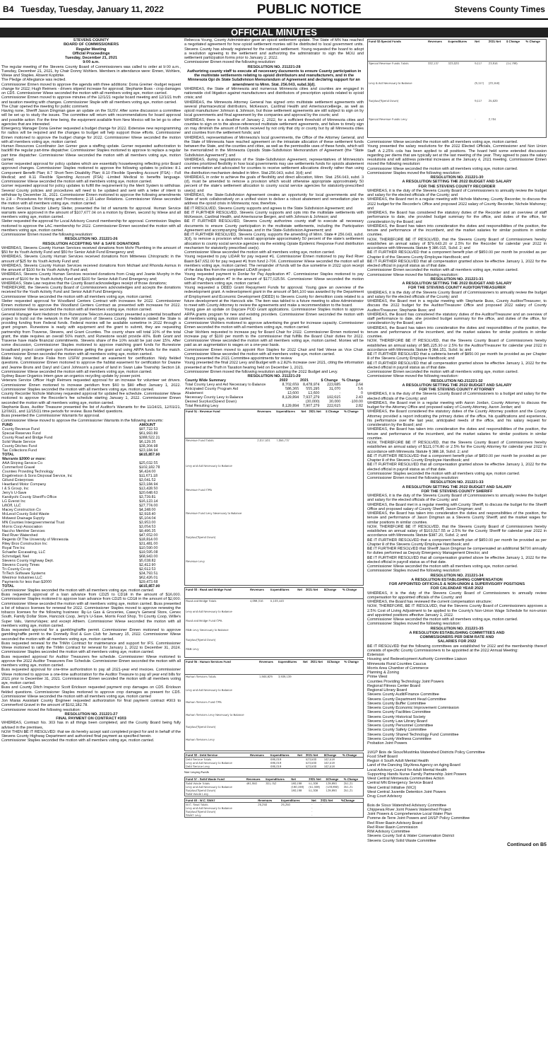B4 Tuesday, Tuesday, January 11, 2022 PUBLIC NOTICE Stevens County Times
OFFICIAL MINUTES
STEVENS COUNTY
BOARD OF COMMISSIONERS
Regular Meeting
Official Proceedings
Tuesday, December 21, 2021
9:00 a.m.
The regular meeting of the Stevens County Board of Commissioners was called to order at 9:00 a.m., Tuesday, December 21, 2021, by Chair Donny Wohlers. Members in attendance were: Ennen, Wohlers, Wiese and Staples. Absent Kopitzke.
The Pledge of Allegiance was recited.
Commissioner Ennen moved to approve the agenda with three additions: Dona Greiner -budget request change for 2022; Hugh Reimers - drivers stipend increase for approval; Stephanie Buss - crop damages on CD5. Commissioner Wiese seconded the motion with all members voting aye, motion carried.
Commissioner Ennen moved to approve minutes of the 12/1/21 regular board meeting and 12/1/21 truth and taxation meeting with changes. Commissioner Staple with all members voting aye, motion carried.
The Chair opened the meeting for public comment.
Having none, Sheriff Jason Dingman gave an update on the SUSV. After some discussion a committee will be set up to study the issues. The committee will return with recommendations for board approval and possible action. For the time being, the equipment available from New Mexico will be let go to other agencies that are interested.
Emergency Manager Dona Greiner requested a budget change for 2022. Extensive new reprogramming for radios will be required and the changes to budget will help support those efforts. Commissioner Ennen motioned to approve the budget change for 2022. Commissioner Wiese seconded the motion with all members voting aye, motion carried.
Human Resources Coordinator Jan Gomer gave a staffing update. Gomer requested authorization to backfill the regular part-time dispatcher. Commissioner Staples motioned to approve to replace a regular part time dispatcher. Commissioner Wiese seconded the motion with all members voting aye, motion carried.
Gomer requested approval for policy updates which are essentially housekeeping reflecting prior Board approved changes. Commissioner Staples motioned to approve the following updates to policies: 8.1 Component Benefit Plan; 8.7 Short-Term Disability Plan; 8.10 Flexible Spending Account (FSA) - Full Medical; and 8.11 Flexible Spending Account (FSA) -Limited Medical to benefits language. Commissioner Wiese seconded the motion with all members voting aye, motion carried.
Gomer requested approval for policy updates to fulfill the requirement by the Merit System to withdraw. Several County policies and procedures will need to be updated and sent with a letter of intent to withdraw by December 31, 2021. Commissioner Ennen motioned to approve the following amendments to 2.8 – Procedures for Hiring and Promotions; 2.15 Labor Relations. Commissioner Wiese seconded the motion with all members voting aye, motion carried.
Human Services Director Liberty Sleiter, presented the list of warrants for approval. Human Service warrants were approved in the amount of $107,677.04 on a motion by Ennen, second by Wiese and all members voting aye, motion carried.
Sleiter requested the approval for Local Advisory Council membership for approval. Commission Staples motioned to approve the LAC membership for 2022. Commissioner Ennen seconded the motion with all members voting aye, motion carried.
Commissioner Ennen moved the following resolution:
RESOLUTION NO. 211221-26
RESOLUTION ACCEPTING YAF & SAFE DONATIONS
WHEREAS, Stevens County Human Services received donations from Mohr Plumbing in the amount of $50 for its Youth Activity Fund and $50 for Senior Adult Fund Emergency and;
WHEREAS, Stevens County Human Services received donations from Mitteness Chiropractic in the amount of $25 for its Youth Activity Fund and;
WHEREAS, Stevens County Human Services received donations from Michael and Rhonda Asmus in the amount of $100 for its Youth Activity Fund and;
WHEREAS, Stevens County Human Services received donations from Craig and Joanie Murphy in the amount of $100 for its Youth Activity Fund and $100 for Senior Adult Fund Emergency and;
WHEREAS, State Law requires that the County Board acknowledges receipt of those donations;
THEREFORE, the Stevens County Board of Commissioners acknowledges and accepts the donations received for the Youth Activity Fund and Senior Adult Fund Emergency.
Commissioner Wiese seconded the motion with all members voting aye, motion carried.
Sleiter requested approval for Woodland Centers Contract with increases for 2022. Commissioner Ennen motioned to approve the Woodland Centers Contract as presented with increases for 2022. Commissioner Wiese seconded the motion with all members voting aye, motion carried.
General Manager Kent Hedstrom from Runestone Telecom Association presented a potential broadband project to build out the network in the NW portion of Stevens County. Hedstrom stated the State is providing funding from Federal funds. Federal monies will be available sometime in 2022 through a grant program. Runestone is ready with equipment and the grant to submit, they are requesting partnership from Traverse, Stevens, and Grant Counties. The county share will total 10% of the total grant, the state requires an overall 50% match, and Runestone would provide 40%. Both Grant and Traverse have made financial commitments. Stevens share of the 10% would be just over 15%. After some discussion, Commissioner Staples motioned to approve matching grant funds for Runestone broadband project contingent upon Runestone getting the grant and using ARPA funds for the match. Commissioner Ennen seconded the motion with all members voting aye, motion carried.
Blake Nisly and Bruce Fiske from USFW presented an easement for certification. Nisly fielded questions. Commissioner Ennen motioned to approve the habitat easement for certification for Dwaine and Jeanne Bruns and Daryl and Carol Johnson's a parcel of land in Swan Lake Township Section 18. Commissioner Wiese seconded the motion with all members voting aye, motion carried.
Sydney Bauer Organics Intern gave an organics recycling update by power point.
Veterans Service Officer Hugh Reimers requested approval for an increase for volunteer vet drivers. Commissioner Ennen motioned to increase peridium from $60 to $80 effect January 1, 2022. Commissioner Staples seconded the motion with all members voting aye, motion carried.
County Recorder Nichole Mahoney requested approval for updated fee schedule. Commissioner Wiese motioned to approve the Recorder's fee schedule starting January 1, 2022. Commissioner Ennen seconded the motion with all members voting aye, motion carried.
Stephanie Buss, Auditor Treasurer presented the list of Auditor's Warrants for the 11/24/21, 12/01/21, 12/09/21, and 12/15/21 time periods for review. Buss fielded questions.
Buss presented the Commissioner Warrants for approval.
Commissioner Wiese moved to approve the Commissioner Warrants in the following amounts:
| FUND | AMOUNT |
| --- | --- |
| County Revenue Fund | $97,722.53 |
| Special Reserves Fund | $61,993.89 |
| County Road and Bridge Fund | $388,522.21 |
| Solid Waste Service | $6,129.35 |
| County Ditches Fund | $38,304.98 |
| Tax Collections Fund | $23,184.94 |
| TOTAL | $615,857.90 |
| Warrants $2000 or more: | |
| AAA Striping Service Co | $25,032.55 |
| Commerford Gravel | $102,182.78 |
| Counties Providing Technology | $6,424.00 |
| Engebretson & Sons Disposal Service, Inc | $11,671.18 |
| Gillund Enterprises | $3,041.52 |
| Heartland Motor Company | $23,184.94 |
| I & S Group, Inc | $13,428.50 |
| Jerry's U-Save | $20,648.63 |
| Kandiyohi County Sheriff's Office | $3,739.81 |
| LG Everist Inc | $16,123.14 |
| LiftOff, LLC | $27,774.00 |
| Macey Construction Co | $4,248.00 |
| McLeod County Solid Waste | $2,918.40 |
| Midwest Drainage Supply | $5,104.04 |
| MN Counties Intergovernmental Trust | $3,953.00 |
| Morris Coop Association | $3,054.53 |
| Naccho Member Services | $9,496.35 |
| Red River Watershed | $47,652.00 |
| Regents Of The University of Minnesota | $18,814.00 |
| Riley Bros Construction Inc | $31,481.00 |
| Royal Tire Inc | $10,590.00 |
| Schaefer Excavating, LLC | $19,595.08 |
| Schmidgall, Neil | $68,943.00 |
| Stevens County Highway Dept. | $5,038.82 |
| Stevens County Times | $2,412.90 |
| Tri-County Co-op | $2,612.53 |
| TriTech Software Systems | $34,793.51 |
| Westmor Industries LLC | $62,426.01 |
| Payments for less than $2000 | $29,473.68 |
| TOTAL | $615,857.90 |
Commissioner Staples seconded the motion with all members voting aye, motion carried.
Buss requested approval of a loan advance from CD25 to CD18 in the amount of $16,000. Commissioner Staples motioned to approve loan advance from CD25 to CD18 in the amount of $2,000. Commissioner Wiese seconded the motion with all members voting aye, motion carried. Buss presented a list of tobacco licenses for renewal for 2022. Commissioner Staples moved to approve renewing the tobacco licenses for the following business: By-Lo Gas & Groceries, Casey's General Store, Cenex South, Family Dollar Store, Hancock Coop, Jerry's U-Save, Morris Food Shop, Tri County Coop, Willie's Super Valu, VannurVapes; and except Athiem. Commissioner Wiese seconded the motion with all members voting aye, motion carried.
Buss requested approval for a gambling/raffle permit. Commissioner Ennen motioned to approve gambling/raffle permit to the Donnelly Rod & Gun Club for January 15, 2022. Commissioner Wiese seconded the motion with all members voting aye, motion carried.
Buss requested renewal for the TriMin Contract for maintenance and support for IFS. Commissioner Wiese motioned to ratify the TriMin Contract for renewal for January 1, 2022 to December 31, 2024. Commissioner Staples seconded the motion with all members voting aye, motion carried.
Buss requested approval for Auditor Treasurers fee schedule. Commissioner Wiese motioned to approve the 2022 Auditor Treasurers Fee Schedule. Commissioner Ennen seconded the motion with all members voting aye, motion carried.
Buss requested approval for one-time authorization to pay all 2021-year end invoices. Commissioner Wiese motioned to approve a one-time authorization for the Auditor Treasure to pay all year end bills for 2021 prior to December 31, 2021. Commissioner Ennen seconded the motion with all members voting aye, motion carried.
Buss and County Ditch Inspector Scott Erickson requested payment crop damages on CD5. Erickson fielded questions. Commissioner Staples motioned to approve crop damages as present for CD5. Commissioner Wiese seconded the motion with all members voting aye, motion carried
Jon Maras Assistant County Engineer requested authorization for final payment contract #303 to Commerford Gravel in the amount of $102,182.78.
Commissioner moved the following resolution:
RESOLUTION NO. 211221-27
FINAL PAYMENT ON CONTRACT #303
WHEREAS, Contract No. 303 has in all things been completed, and the County Board being fully advised in the premises,
NOW THEN BE IT RESOLVED: that we do hereby accept said completed project for and in behalf of the Stevens County Highway Department and authorized final payment as specified herein.
Commissioner Staples seconded the motion with all members voting aye, motion carried.
Rebecca Young, County Administrator gave an opioid settlement update. The State of MN has reached a negotiated agreement for how opioid settlement monies will be distributed to local government units. Stevens County has already registered for the national settlement. Young requested the board to adopt a resolution agreeing to the settlement and authorizing the administrator to sign the MOU and settlement participation forms prior to January 2, 2022.
Commissioner Ennen moved the following resolution:
RESOLUTION NO. 211221-28
Authorizing county staff to execute all necessary documents to ensure County participation in the multistate settlements relating to opioid distributors and manufacturers, and in the Minnesota Opi ds State Subdivision Memorandum of Agreement and declaring support for an amendment to Minn. Stat. 256.043, subd.3(d).
WHEREAS, the State of Minnesota and numerous Minnesota cities and counties are engaged in nationwide civil litigation against manufacturers and distributors of prescription opioids related to opioid crisis; and
WHEREAS, the Minnesota Attorney General has signed onto multistate settlement agreements with several pharmaceutical distributors, McKesson, Cardinal Health and AmerisourceBerge, as well as opioid manufacturer Johnson & Johnson, but those settlement agreements are still subject to sign on by local governments and final agreement by the companies and approval by the courts; and
WHEREAS, there is a deadline of January 2, 2022, for a sufficient threshold of Minnesota cities and counties to sign on to the above-referenced multistate settlement agreements, and failure to timely sign on may diminish the amount of funds received by not only that city or county but by all Minnesota cities and counties from the settlement funds; and
WHEREAS, representatives of Minnesota's local governments, the Office of the Attorney General, and the State of Minnesota have reached agreement on the intrastate allocation of these settlement funds between the State, and the counties and cities, as well as the permissible uses of these funds, which will be memorialized in the Minnesota Opioids State-Subdivision Memorandum of Agreement (the "State Subdivision Agreement"); and
WHEREAS, during negotiations of the State-Subdivision Agreement, representatives of Minnesota's counties prioritized flexibility in how local governments may use settlements funds for opioids abatement and remediation and advocated for counties to receive settlement allocations directly rather than using the distribution mechanism detailed in Minn. Stat.256.043, subd. 3(d); and
WHEREAS, in order to achieve the goals of flexibility and direct allocation, Minn. Stat. 256.043, subd. 3 (d), must be amended to remove a provision which would otherwise appropriate approximately 50 percent of the state's settlement allocation to county social service agencies for statutorily-prescribed use(s); and
WHEREAS, the State-Subdivision Agreement creates an opportunity for local governments and the State of work collaboratively on a unified vision to deliver a robust abatement and remediation plan to address the opioid crisis in Minnesota; now, therefore,
BE IT RESOLVED, Stevens County supports and agrees to the State Subdivision Agreement; and
BE IT FURTHER RESOLVED, Stevens County supports and opts into the multistate settlements with McKesson, Cardinal Health, and Amerisourse Bergen, and with Johnson & Johnson; and
BE IT FURTHER RESOLVED, Stevens County authorizes county staff to execute all necessary documents to ensure County participation in the multistate settlements, including the Participation Agreement and accompanying Release, and in the State-Subdivision Agreement; and
BE IT FURTHER RESOLVED, Stevens County, supports the amending of Minn. State # 256.043, subd. 3(d), to remove a provision which would appropriate approximately 50 percent of the state's settlement allocation to county social service agencies via the existing Opiate Epidemic Response Fund distribution mechanism for statutorily prescribed use(s).
Commissioner Wiese seconded the motion with all members voting aye, motion carried.
Young requested to pay LIDAR for pay request #1. Commissioner Ennen motioned to pay Red River Basin $47,652.00 for pay request #1 from fund 2-706. Commissioner Wiese seconded the motion will all members voting aye, motion carried. The remainder of funds will be due sometime in 2022 upon receipt of the data files from the completed LIDAR project.
Young requested payment to Donlar for Pay Application #7. Commissioner Staples motioned to pay Donlar Pay Application #7 in the amount of $177,025.56. Commissioner Wiese seconded the motion with all members voting aye, motion carried.
Young requested a DEED Grant Repayment Funds for approval. Young gave an overview of the redevelopment grant. A redevelopment grant in the amount of $46,100 was awarded by the Department of Employment and Economic Development (DEED) to Stevens County for demolition costs related to a future development at the Hancock site. The item was tabled to a future meeting to allow Administrator to meet with County Attorney to review the agreements and make a recommendation to the board.
Young gave an update on Daycare POD Grant applications. Commissioner Staples motion to approve ARPA grants program for new and existing providers. Commissioner Ennen seconded the motion with all members voting aye, motion carried.
Commissioner Wohlers motioned to approve advertising the grant for increase capacity. Commissioner Ennen seconded the motion with all members voting aye, motion carried.
Chair Wohlers requested to increase pay for Board Chair for 2022. Commissioner Ennen motioned to increase pay of $100 per month to the commissioner that fulfills the Board Chair duties for 2022. Commissioner Wiese seconded the motion with all members voting aye, motion carried. Monies will be paid as an augmentation to wages on a one-year basis.
Commissioner Ennen moved to appoint Ron Staples for 2022 Chair and Neil Wiese as Vice Chair. Commissioner Wiese seconded the motion with all members voting aye, motion carried.
Young presented the 2021 Committee appointments for review
Young presented the final 2022 Levy and Budget with a 2.82% increase over 2021, citing the information presented at the Truth in Taxation hearing held on December 1, 2021.
Commissioner Ennen moved the following resolution adopting the 2022 Budget and Levy.
RESOLUTION NO. 211221-29
| County Wide Summary | 2022 | 2021 | $ Change | % Change |
| --- | --- | --- | --- | --- |
| Total County Levy and Aid Necessary to Balance | 8,702,659 | 8,478,974 | 223,685 | 2.64 |
| Anticipated County Program Aid | 586,365 | 555,295 | 31,070 | 5.6 |
| Abatement | 13,600 | 13,600 | - | 0 |
| Necessary County Levy to Balance | 8,129,894 | 7,937,279 | 192,615 | 2.43 |
| Desired Surplus/(Spend Down) | - | (30,000) | 30,000 | -100.00 |
| Total Resulting Levy | 8,129,894 | 7,907,279 | 222,615 | 2.82 |
| Fund 01 - Revenue Fund | Revenues | Expenditures | Net | 2021 Net | $ Change | % Change |
| --- | --- | --- | --- | --- | --- | --- |
| Revenue Fund Totals | 2,017,531 | 7,056,737 | | | | |
| Levy and Aid Necessary to Balance | | | | | | |
| Revenue Fund CPA | | | | | | |
| Revenue Fund Levy Necessary to Balance | | | | | | |
| Surplus/(Spend Down) | | | | | | |
| Revenue Levy | | | | | | |
| Fund 03 - Road and Bridge Fund | Revenues | Expenditures | Net | 2021 Net | $Change | % Change |
| --- | --- | --- | --- | --- | --- | --- |
| Road and Bridge Totals | 4,098,316 | 5,103,440 | | | | |
| Levy and Aid Necessary to Balance | | | | | | |
| Road and Bridge Fund CPA | | | | | | |
| R&B Levy Necessary to Balance | | | | | | |
| Surplus/(Spend Down) | | | | | | |
| R&B Levy | | | | | | |
| Fund 05 - Human Services Fund | Revenues | Expenditures | Net | 2021 Net | $Change | % Change |
| --- | --- | --- | --- | --- | --- | --- |
| Human Services Totals | 1,966,829 | 3,939,139 | | | | |
| Levy and Aid Necessary to Balance | | | | | | |
| Human Services Fund CPA | | | | | | |
| Human Services Levy Necessary to Balance | | | | | | |
| Surplus/(Spend Down) | | | | | | |
| Human Services Levy | | | | | | |
| Fund 32 - Debt Service | Revenues | Expenditures | Net | 2021 Net | $Change | % Change |
| --- | --- | --- | --- | --- | --- | --- |
| Debt Service Totals | | 686,018 | | 523,500 | 162,518 | |
| Levy and Aid Necessary to Balance | | 686,018 | | 523,500 | 162,518 | |
| Debt Service Levy | | 686,018 | | 523,500 | 162,518 | |
Non-Levying Funds
| Fund 07 - Solid Waste Fund | Revenues | Expenditures | Net | 2021 Net | $Change | % Change |
| --- | --- | --- | --- | --- | --- | --- |
| Solid Waste Totals | 481,950 | 301,752 | 180,198 | 51,308 | 128,890 | 251.21 |
| Levy and Aid Necessary to Balance | | | (180,198) | (51,308) | (128,890) | 251.21 |
| Surplus/(Spend Down) | | | 180,198 | 51,308 | 128,890 | 251.21 |
| Solid Waste Levy | | | | | | |
| Fund 60 - W.C. SWAT | Revenues | Expenditures | Net | 2021 Net | %Change |
| --- | --- | --- | --- | --- | --- |
| W.C. Swat Totals | 26,250 | 26,250 | - | - | |
| Levy and Aid Necessary to Balance | | | - | | |
| Surplus/(Spend Down) | | | - | | |
| SWAT Levy | | | - | | |
| Fund 02-Special Funds | Revenues | Expenditures | Net | 2021 Net | $ Change | % Change |
| --- | --- | --- | --- | --- | --- | --- |
| Special Revenue Funds Totals | 332,137 | 323,020 | 9,117 | 23,916 | (14,799) | |
| Levy & Aid Necessary to Balance | | | (9,117) | (23,156) | | |
| Surplus/(Spend Down) | | | 9,117 | 25,620 | | |
| Special Revenue Funds Levy | | | - | 2,704 | | |
Commissioner Wiese seconded the motion with all members voting aye, motion carried.
Young presented the salary resolutions for the 2022 Elected Officials, Commissioner and Non Union Staff. A 2.25% cola has been applied to all positions. The board held some extended discussion regarding per diems that are typically set at the last meeting of the year. They agreed to pass the salary resolutions and will address potential increases at the January 4, 2021 meeting. Commissioner Ennen moved the following resolution:
Commissioner Wiese seconded the motion with all members voting aye, motion carried.
Commissioner Staples moved the following resolution:
RESOLUTION NO. 211221-30
A RESOLUTION SETTING THE 2022 BUDGET AND SALARY
FOR THE STEVENS COUNTY RECORDER
WHEREAS, it is the duty of the Stevens County Board of Commissioners to annually review the budget and salary for the elected officials of the County; and
WHEREAS, the Board met in a regular meeting with Nichole Mahoney, County Recorder, to discuss the 2022 budget for the Recorder's Office and proposed 2022 salary of County Recorder, Nichole Mahoney; and
WHEREAS, the Board has considered the statutory duties of the Recorder and an overview of staff performance to date, she provided budget summary for the office, and duties of the office, for consideration by the Board; and
WHEREAS, the Board has taken into consideration the duties and responsibilities of the position, the tenure and performance of the incumbent, and the market salaries for similar positions in similar counties.
NOW, THEREFORE BE IT RESOLVED, that the Stevens County Board of Commissioners hereby establishes an annual salary of $79,643.20 or 2.5% for the Recorder for calendar year 2022 in accordance with Minnesota Statute § 386.015, Subd. 2; and
BE IT FURTHER RESOLVED that a component benefit plan of $850.00 per month be provided as per Chapter 8 of the Stevens County Employee Handbook; and
BE IT FURTHER RESOLVED that all compensation granted above be effective January 1, 2022 for the elected official in payroll status as of that date.
Commissioner Ennen seconded the motion with all members voting aye, motion carried.
Commissioner Wiese moved the following resolution:
RESOLUTION NO. 211221-31
A RESOLUTION SETTING THE 2022 BUDGET AND SALARY
FOR THE STEVENS COUNTY AUDITOR/TREASURER
WHEREAS, it is the duty of the Stevens County Board of Commissioners to annually review the budget and salary for the elected officials of the County; and
WHEREAS, the Board met in a regular meeting with Stephanie Buss, County Auditor/Treasurer, to discuss the 2022 budget for the Auditor/Treasurer Office and proposed 2022 salary of County Auditor/Treasurer, Stephanie Buss; and
WHEREAS, the Board has considered the statutory duties of the Auditor/Treasurer and an overview of staff performance to date, she provided budget summary for the office, and duties of the office, for consideration by the Board; and
WHEREAS, the Board has taken into consideration the duties and responsibilities of the position, the tenure and performance of the incumbent, and the market salaries for similar positions in similar counties.
NOW, THEREFORE BE IT RESOLVED, that the Stevens County Board of Commissioners hereby establishes an annual salary of $85,225.30 or 2.5% for the Auditor/Treasurer for calendar year 2022 in accordance with Minnesota Statute § 384.151, Subd. Ia; and
BE IT FURTHER RESOLVED that a cafeteria benefit of $850.00 per month be provided as per Chapter 8 of the Stevens County Employee Handbook; and
BE IT FURTHER RESOLVED that all compensation granted above be effective January 1, 2022 for the elected official in payroll status as of that date.
Commissioner Ennen seconded the motion with all members voting aye, motion carried.
Commissioner Wiese moved the following resolution:
RESOLUTION NO.211221-32
A RESOLUTION SETTING THE 2022 BUDGET AND SALARY
FOR THE STEVENS COUNTY ATTORNEY
WHEREAS, it is the duty of the Stevens County Board of Commissioners to a budget and salary for the elected officials of the County; and
WHEREAS, the Board met in a regular meeting with Aaron Jordan, County Attorney to discuss the budget for the Attorney Office and proposed salary of County Attorney, Aaron Jordan; and
WHEREAS, the Board considered the statutory duties of the County Attorney position and the County Attorney provided a report indicating the primary duties of the office, his qualifications and experience, his performance over the last year, anticipated needs of the office, and his salary request for consideration by the Board; and
WHEREAS, the Board has taken into consideration the duties and responsibilities of the position, the tenure and performance of the incumbent, and the market salaries for similar positions in similar counties.
NOW, THEREFORE BE IT RESOLVED, that the Stevens County Board of Commissioners hereby establishes an annual salary of $121,076.80 or 2.5% for the County Attorney for calendar year 2022 in accordance with Minnesota Statute § 388.18, Subd. 2; and
BE IT FURTHER RESOLVED that a component benefit plan of $850.00 per month be provided as per Chapter 8 of the Stevens County Employee Handbook; and
BE IT FURTHER RESOLVED that all compensation granted above be effective January 1, 2022 for the elected official in payroll status as of that date.
Commissioner Staples seconded the motion with all members voting aye, motion carried.
Commissioner Ennen moved the following resolution:
RESOLUTION NO. 211221-33
A RESOLUTION SETTING THE 2022 BUDGET AND SALARY
FOR THE STEVENS COUNTY SHERIFF
WHEREAS, it is the duty of the Stevens County Board of Commissioners to annually review the budget and salary for the elected officials of the County; and
WHEREAS, the Board met in a regular meeting with County Sheriff, to discuss the budget for the Sheriff Office and proposed salary of County Sheriff, Jason Dingman; and
WHEREAS, the Board has taken into consideration the duties and responsibilities of the position, the tenure and performance of Jason Dingman as a Stevens County Sheriff, and the market wages for similar positions in similar counties.
NOW, THEREFORE BE IT RESOLVED, that the Stevens County Board of Commissioners hereby establishes an annual salary of $103,517.55 or 2.5% for the County Sheriff for calendar year 2022 in accordance with Minnesota Statute $387.20, Subd. 2; and
BE IT FURTHER RESOLVED that a component benefit plan of $850.00 per month be provided as per Chapter 8 of the Stevens County Employee Handbook; and
BE IT FURTHER RESOLVED that Sheriff Jason Dingman be compensated an additional $4700 annually for duties performed as Deputy Emergency Management Director, and
BE IT FURTHER RESOLVED that all compensation granted above be effective January 1, 2022 for the elected official in payroll status as of that date.
Commissioner Wiese seconded the motion with all members voting aye, motion carried.
Commissioner Staples moved the following resolution:
RESOLUTION NO. 211221-34
A RESOLUTION ESTABLISHING COMPENSATION
FOR APPOINTED OFFICIALS & NON-UNION & SUPERVISORY POSITIONS
FOR CALENDAR YEAR 2022
WHEREAS, it is the duty of the Stevens County Board of Commissioners to annually review compensation for appointed officials of the County; and
WHEREAS, the Board has reviewed the current compensation structure;
NOW, THEREFORE, BE IT RESOLVED, that the Stevens County Board of Commissioners approves a 2.5% Cost of Living Adjustment to be applied to the County's Non-Union Wage Schedule for non-union and appointed positions effective January 1, 2022.
Commissioner Wiese seconded the motion with all members voting aye, motion carried.
Commissioner Staples moved the following resolution:
RESOLUTION NO. 211221-35
A RESOLUTION ESTABLISHING COMMITTEES AND
COMMISSIONERS PER DIEM RATE AND
SALARIES FOR 2022
BE IT RESOLVED that the following committees are established for 2022 and the membership thereof consists of specific County Commissioners to be appointed at the 2022 Annual Meeting:
Extension
Housing and Redevelopment Authority Committee Liaison
Minnesota Rural Counties Caucus
Morris Area Chamber of Commerce
Planning & Zoning
Prime West
Counties Providing Technology Joint Powers
Regional Fitness Center Board
Regional Library Board
Stevens County Audit/Finance Committee
Stevens County Department Head Committee
Stevens County Buffer Committee
Stevens County Economic Improvement Commission
Stevens County Facilities Committee
Stevens County Historical Society
Stevens County Law Library Board
Stevens County Personnel Committee
Stevens County Safety Committee
Stevens County Shared Technology Fund Committee
Stevens County Wellness Committee
Probation Joint Powers
1W1P Bois de Sioux/Mustinka Watershed Districts Policy Committee
Food Shelf Board
Region 4 South Adult Mental Health
Land of the Dancing Sky/Area Agency on Aging Board
Local Advisory Council for Adult Mental Health
Supporting Hands Nurse Family Partnership Joint Powers
West Central Minnesota Communities Action
Central MN Emergency Service Board
West Central Initiative (WCI)
West Central Juvenile Detention Joint Powers
Drug Court Advisory
Bois de Sioux Watershed Advisory Committee
Chippewa River Joint Powers Watershed Project
Joint Powers & Comprehensive Local Water Plan
Pomme de Terre Joint Powers and 1W1P Policy Committee
Red River Basin Advisory Board
Red River Basin Commission
RIM Advisory Committee
Stevens County Soil & Water Conservation District
Stevens County Solid Waste Committee
Continued on B5